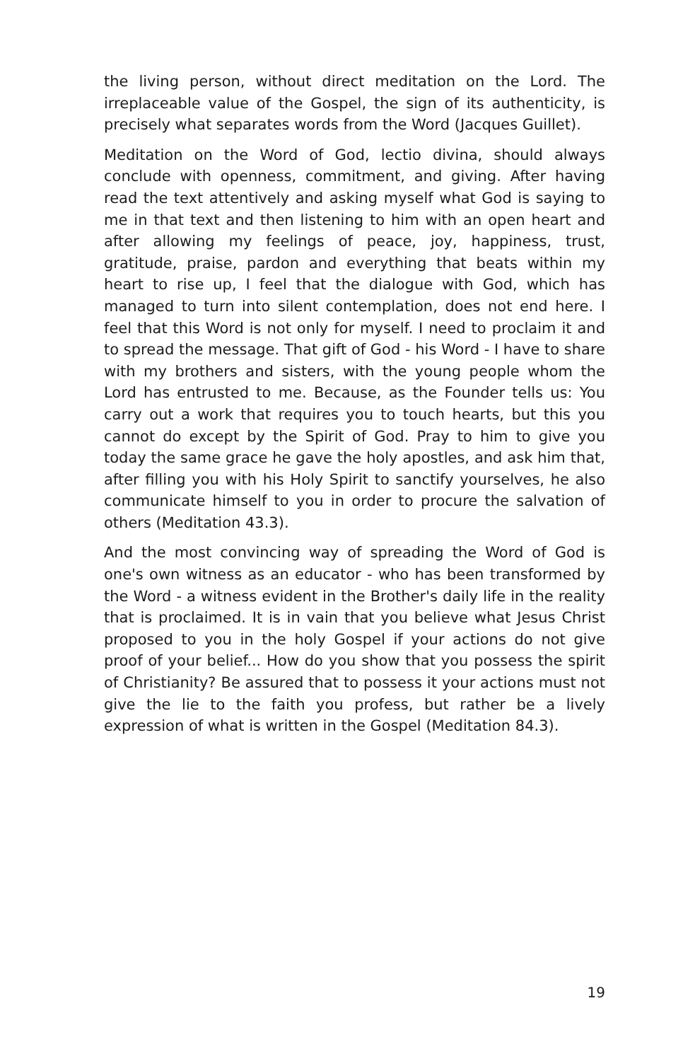the living person, without direct meditation on the Lord. The irreplaceable value of the Gospel, the sign of its authenticity, is precisely what separates words from the Word (Jacques Guillet).
Meditation on the Word of God, lectio divina, should always conclude with openness, commitment, and giving. After having read the text attentively and asking myself what God is saying to me in that text and then listening to him with an open heart and after allowing my feelings of peace, joy, happiness, trust, gratitude, praise, pardon and everything that beats within my heart to rise up, I feel that the dialogue with God, which has managed to turn into silent contemplation, does not end here. I feel that this Word is not only for myself. I need to proclaim it and to spread the message. That gift of God - his Word - I have to share with my brothers and sisters, with the young people whom the Lord has entrusted to me. Because, as the Founder tells us: You carry out a work that requires you to touch hearts, but this you cannot do except by the Spirit of God. Pray to him to give you today the same grace he gave the holy apostles, and ask him that, after filling you with his Holy Spirit to sanctify yourselves, he also communicate himself to you in order to procure the salvation of others (Meditation 43.3).
And the most convincing way of spreading the Word of God is one's own witness as an educator - who has been transformed by the Word - a witness evident in the Brother's daily life in the reality that is proclaimed. It is in vain that you believe what Jesus Christ proposed to you in the holy Gospel if your actions do not give proof of your belief... How do you show that you possess the spirit of Christianity? Be assured that to possess it your actions must not give the lie to the faith you profess, but rather be a lively expression of what is written in the Gospel (Meditation 84.3).
19